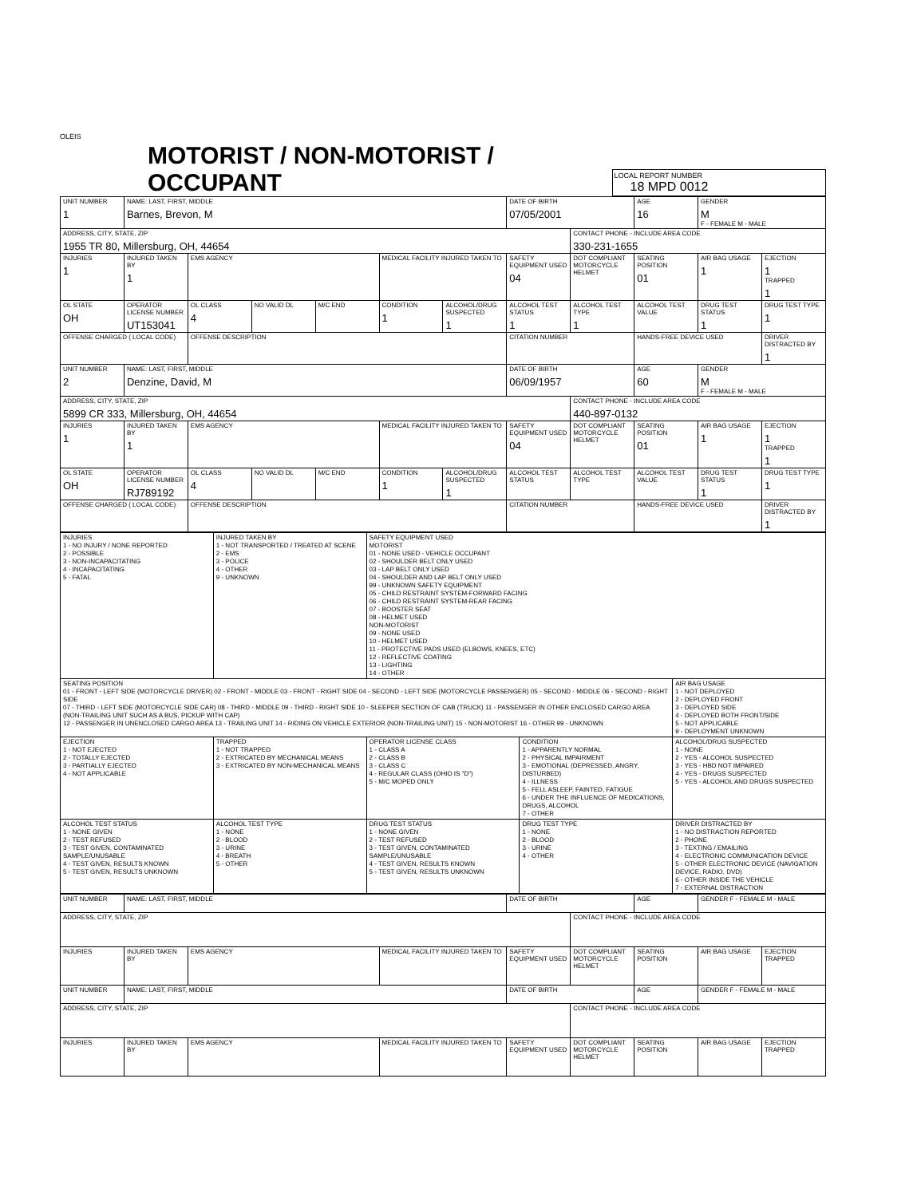OLEIS
MOTORIST / NON-MOTORIST / OCCUPANT
LOCAL REPORT NUMBER
18 MPD 0012
| UNIT NUMBER 1 | NAME: LAST, FIRST, MIDDLE Barnes, Brevon, M | | | | | | DATE OF BIRTH 07/05/2001 | | AGE 16 | GENDER M F - FEMALE M - MALE | |
| ADDRESS, CITY, STATE, ZIP 1955 TR 80, Millersburg, OH, 44654 | | | | | | | | CONTACT PHONE - INCLUDE AREA CODE 330-231-1655 | | | |
| INJURIES 1 | INJURED TAKEN BY 1 | EMS AGENCY | | | MEDICAL FACILITY INJURED TAKEN TO | | SAFETY EQUIPMENT USED 04 | DOT COMPLIANT MOTORCYCLE HELMET | SEATING POSITION 01 | AIR BAG USAGE 1 | EJECTION 1 TRAPPED 1 |
| OL STATE OH | OPERATOR LICENSE NUMBER UT153041 | OL CLASS 4 | NO VALID DL | M/C END | CONDITION 1 | ALCOHOL/DRUG SUSPECTED 1 | ALCOHOL TEST STATUS 1 | ALCOHOL TEST TYPE 1 | ALCOHOL TEST VALUE | DRUG TEST STATUS 1 | DRUG TEST TYPE 1 |
| OFFENSE CHARGED ( LOCAL CODE) | | OFFENSE DESCRIPTION | | | | | CITATION NUMBER | | HANDS-FREE DEVICE USED | | DRIVER DISTRACTED BY 1 |
| UNIT NUMBER 2 | NAME: LAST, FIRST, MIDDLE Denzine, David, M | | | | | | DATE OF BIRTH 06/09/1957 | | AGE 60 | GENDER M F - FEMALE M - MALE | |
| ADDRESS, CITY, STATE, ZIP 5899 CR 333, Millersburg, OH, 44654 | | | | | | | | CONTACT PHONE - INCLUDE AREA CODE 440-897-0132 | | | |
| INJURIES 1 | INJURED TAKEN BY 1 | EMS AGENCY | | | MEDICAL FACILITY INJURED TAKEN TO | | SAFETY EQUIPMENT USED 04 | DOT COMPLIANT MOTORCYCLE HELMET | SEATING POSITION 01 | AIR BAG USAGE 1 | EJECTION 1 TRAPPED 1 |
| OL STATE OH | OPERATOR LICENSE NUMBER RJ789192 | OL CLASS 4 | NO VALID DL | M/C END | CONDITION 1 | ALCOHOL/DRUG SUSPECTED 1 | ALCOHOL TEST STATUS | ALCOHOL TEST TYPE | ALCOHOL TEST VALUE | DRUG TEST STATUS 1 | DRUG TEST TYPE 1 |
| OFFENSE CHARGED ( LOCAL CODE) | | OFFENSE DESCRIPTION | | | | | CITATION NUMBER | | HANDS-FREE DEVICE USED | | DRIVER DISTRACTED BY 1 |
| INJURIES 1 - NO INJURY / NONE REPORTED 2 - POSSIBLE 3 - NON-INCAPACITATING 4 - INCAPACITATING 5 - FATAL | INJURED TAKEN BY 1 - NOT TRANSPORTED / TREATED AT SCENE 2 - EMS 3 - POLICE 4 - OTHER 9 - UNKNOWN | SAFETY EQUIPMENT USED MOTORIST 01 - NONE USED - VEHICLE OCCUPANT 02 - SHOULDER BELT ONLY USED 03 - LAP BELT ONLY USED 04 - SHOULDER AND LAP BELT ONLY USED 99 - UNKNOWN SAFETY EQUIPMENT 05 - CHILD RESTRAINT SYSTEM-FORWARD FACING 06 - CHILD RESTRAINT SYSTEM-REAR FACING 07 - BOOSTER SEAT 08 - HELMET USED NON-MOTORIST 09 - NONE USED 10 - HELMET USED 11 - PROTECTIVE PADS USED (ELBOWS, KNEES, ETC) 12 - REFLECTIVE COATING 13 - LIGHTING 14 - OTHER | | |
| SEATING POSITION 01 - FRONT - LEFT SIDE (MOTORCYCLE DRIVER) 02 - FRONT - MIDDLE 03 - FRONT - RIGHT SIDE 04 - SECOND - LEFT SIDE (MOTORCYCLE PASSENGER) 05 - SECOND - MIDDLE 06 - SECOND - RIGHT SIDE 07 - THIRD - LEFT SIDE (MOTORCYCLE SIDE CAR) 08 - THIRD - MIDDLE 09 - THIRD - RIGHT SIDE 10 - SLEEPER SECTION OF CAB (TRUCK) 11 - PASSENGER IN OTHER ENCLOSED CARGO AREA (NON-TRAILING UNIT SUCH AS A BUS, PICKUP WITH CAP) 12 - PASSENGER IN UNENCLOSED CARGO AREA 13 - TRAILING UNIT 14 - RIDING ON VEHICLE EXTERIOR (NON-TRAILING UNIT) 15 - NON-MOTORIST 16 - OTHER 99 - UNKNOWN | | | | AIR BAG USAGE 1 - NOT DEPLOYED 2 - DEPLOYED FRONT 3 - DEPLOYED SIDE 4 - DEPLOYED BOTH FRONT/SIDE 5 - NOT APPLICABLE 9 - DEPLOYMENT UNKNOWN |
| EJECTION 1 - NOT EJECTED 2 - TOTALLY EJECTED 3 - PARTIALLY EJECTED 4 - NOT APPLICABLE | TRAPPED 1 - NOT TRAPPED 2 - EXTRICATED BY MECHANICAL MEANS 3 - EXTRICATED BY NON-MECHANICAL MEANS | OPERATOR LICENSE CLASS 1 - CLASS A 2 - CLASS B 3 - CLASS C 4 - REGULAR CLASS (OHIO IS "D") 5 - M/C MOPED ONLY | CONDITION 1 - APPARENTLY NORMAL 2 - PHYSICAL IMPAIRMENT 3 - EMOTIONAL (DEPRESSED, ANGRY, DISTURBED) 4 - ILLNESS 5 - FELL ASLEEP, FAINTED, FATIGUE 6 - UNDER THE INFLUENCE OF MEDICATIONS, DRUGS, ALCOHOL 7 - OTHER | ALCOHOL/DRUG SUSPECTED 1 - NONE 2 - YES - ALCOHOL SUSPECTED 3 - YES - HBD NOT IMPAIRED 4 - YES - DRUGS SUSPECTED 5 - YES - ALCOHOL AND DRUGS SUSPECTED |
| ALCOHOL TEST STATUS 1 - NONE GIVEN 2 - TEST REFUSED 3 - TEST GIVEN, CONTAMINATED SAMPLE/UNUSABLE 4 - TEST GIVEN, RESULTS KNOWN 5 - TEST GIVEN, RESULTS UNKNOWN | ALCOHOL TEST TYPE 1 - NONE 2 - BLOOD 3 - URINE 4 - BREATH 5 - OTHER | DRUG TEST STATUS 1 - NONE GIVEN 2 - TEST REFUSED 3 - TEST GIVEN, CONTAMINATED SAMPLE/UNUSABLE 4 - TEST GIVEN, RESULTS KNOWN 5 - TEST GIVEN, RESULTS UNKNOWN | DRUG TEST TYPE 1 - NONE 2 - BLOOD 3 - URINE 4 - OTHER | DRIVER DISTRACTED BY 1 - NO DISTRACTION REPORTED 2 - PHONE 3 - TEXTING / EMAILING 4 - ELECTRONIC COMMUNICATION DEVICE 5 - OTHER ELECTRONIC DEVICE (NAVIGATION DEVICE, RADIO, DVD) 6 - OTHER INSIDE THE VEHICLE 7 - EXTERNAL DISTRACTION |
| UNIT NUMBER | NAME: LAST, FIRST, MIDDLE | | | DATE OF BIRTH | | AGE | GENDER F - FEMALE M - MALE | |
| ADDRESS, CITY, STATE, ZIP | | | | | CONTACT PHONE - INCLUDE AREA CODE | | | |
| INJURIES | INJURED TAKEN BY | EMS AGENCY | MEDICAL FACILITY INJURED TAKEN TO | SAFETY EQUIPMENT USED | DOT COMPLIANT MOTORCYCLE HELMET | SEATING POSITION | AIR BAG USAGE | EJECTION TRAPPED |
| UNIT NUMBER | NAME: LAST, FIRST, MIDDLE | | | DATE OF BIRTH | | AGE | GENDER F - FEMALE M - MALE | |
| ADDRESS, CITY, STATE, ZIP | | | | | CONTACT PHONE - INCLUDE AREA CODE | | | |
| INJURIES | INJURED TAKEN BY | EMS AGENCY | MEDICAL FACILITY INJURED TAKEN TO | SAFETY EQUIPMENT USED | DOT COMPLIANT MOTORCYCLE HELMET | SEATING POSITION | AIR BAG USAGE | EJECTION TRAPPED |